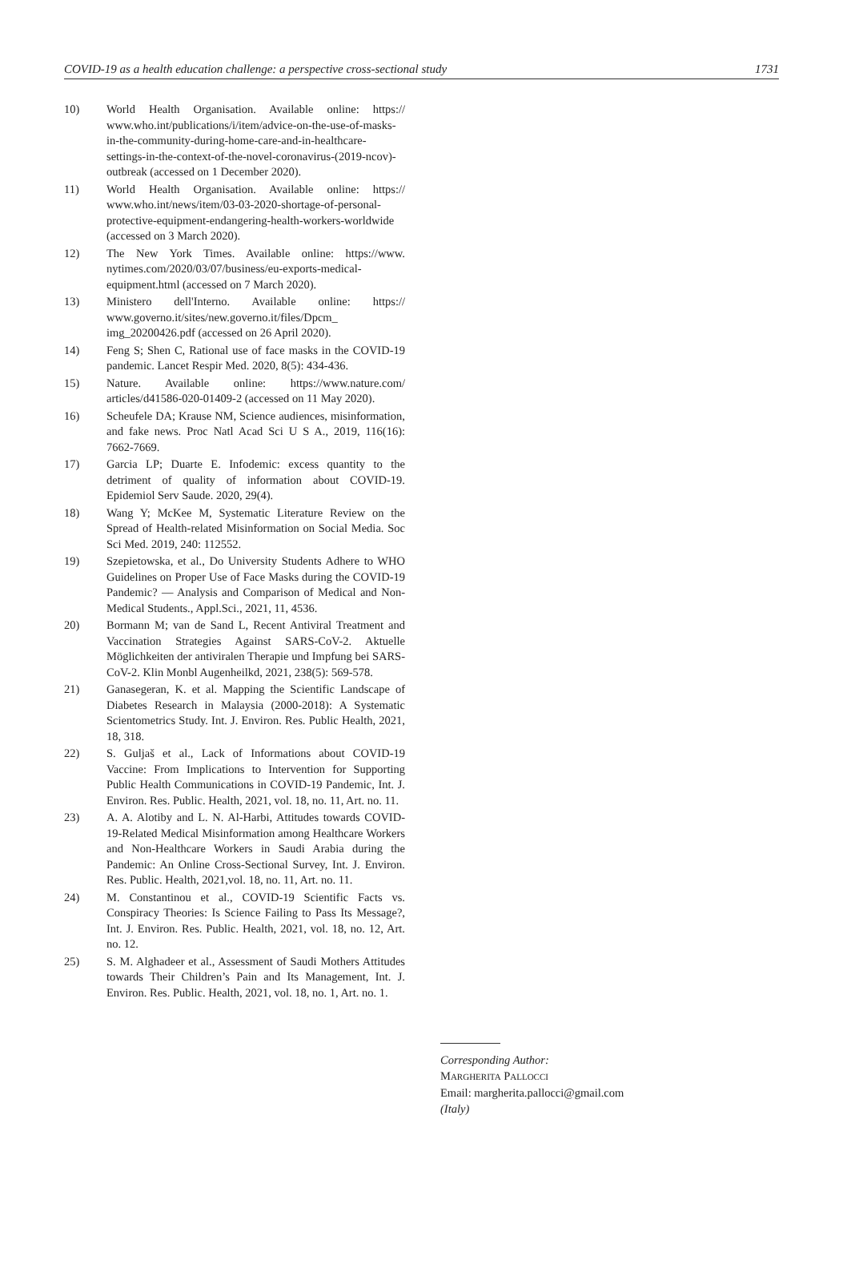COVID-19 as a health education challenge: a perspective cross-sectional study 1731
10) World Health Organisation. Available online: https:// www.who.int/publications/i/item/advice-on-the-use-of-masks-in-the-community-during-home-care-and-in-healthcare-settings-in-the-context-of-the-novel-coronavirus-(2019-ncov)-outbreak (accessed on 1 December 2020).
11) World Health Organisation. Available online: https:// www.who.int/news/item/03-03-2020-shortage-of-personal-protective-equipment-endangering-health-workers-worldwide (accessed on 3 March 2020).
12) The New York Times. Available online: https://www. nytimes.com/2020/03/07/business/eu-exports-medical-equipment.html (accessed on 7 March 2020).
13) Ministero dell'Interno. Available online: https:// www.governo.it/sites/new.governo.it/files/Dpcm_ img_20200426.pdf (accessed on 26 April 2020).
14) Feng S; Shen C, Rational use of face masks in the COVID-19 pandemic. Lancet Respir Med. 2020, 8(5): 434-436.
15) Nature. Available online: https://www.nature.com/ articles/d41586-020-01409-2 (accessed on 11 May 2020).
16) Scheufele DA; Krause NM, Science audiences, misinformation, and fake news. Proc Natl Acad Sci U S A., 2019, 116(16): 7662-7669.
17) Garcia LP; Duarte E. Infodemic: excess quantity to the detriment of quality of information about COVID-19. Epidemiol Serv Saude. 2020, 29(4).
18) Wang Y; McKee M, Systematic Literature Review on the Spread of Health-related Misinformation on Social Media. Soc Sci Med. 2019, 240: 112552.
19) Szepietowska, et al., Do University Students Adhere to WHO Guidelines on Proper Use of Face Masks during the COVID-19 Pandemic? — Analysis and Comparison of Medical and Non-Medical Students., Appl.Sci., 2021, 11, 4536.
20) Bormann M; van de Sand L, Recent Antiviral Treatment and Vaccination Strategies Against SARS-CoV-2. Aktuelle Möglichkeiten der antiviralen Therapie und Impfung bei SARS-CoV-2. Klin Monbl Augenheilkd, 2021, 238(5): 569-578.
21) Ganasegeran, K. et al. Mapping the Scientific Landscape of Diabetes Research in Malaysia (2000-2018): A Systematic Scientometrics Study. Int. J. Environ. Res. Public Health, 2021, 18, 318.
22) S. Guljaš et al., Lack of Informations about COVID-19 Vaccine: From Implications to Intervention for Supporting Public Health Communications in COVID-19 Pandemic, Int. J. Environ. Res. Public. Health, 2021, vol. 18, no. 11, Art. no. 11.
23) A. A. Alotiby and L. N. Al-Harbi, Attitudes towards COVID-19-Related Medical Misinformation among Healthcare Workers and Non-Healthcare Workers in Saudi Arabia during the Pandemic: An Online Cross-Sectional Survey, Int. J. Environ. Res. Public. Health, 2021,vol. 18, no. 11, Art. no. 11.
24) M. Constantinou et al., COVID-19 Scientific Facts vs. Conspiracy Theories: Is Science Failing to Pass Its Message?, Int. J. Environ. Res. Public. Health, 2021, vol. 18, no. 12, Art. no. 12.
25) S. M. Alghadeer et al., Assessment of Saudi Mothers Attitudes towards Their Children’s Pain and Its Management, Int. J. Environ. Res. Public. Health, 2021, vol. 18, no. 1, Art. no. 1.
Corresponding Author:
MARGHERITA PALLOCCI
Email: margherita.pallocci@gmail.com
(Italy)